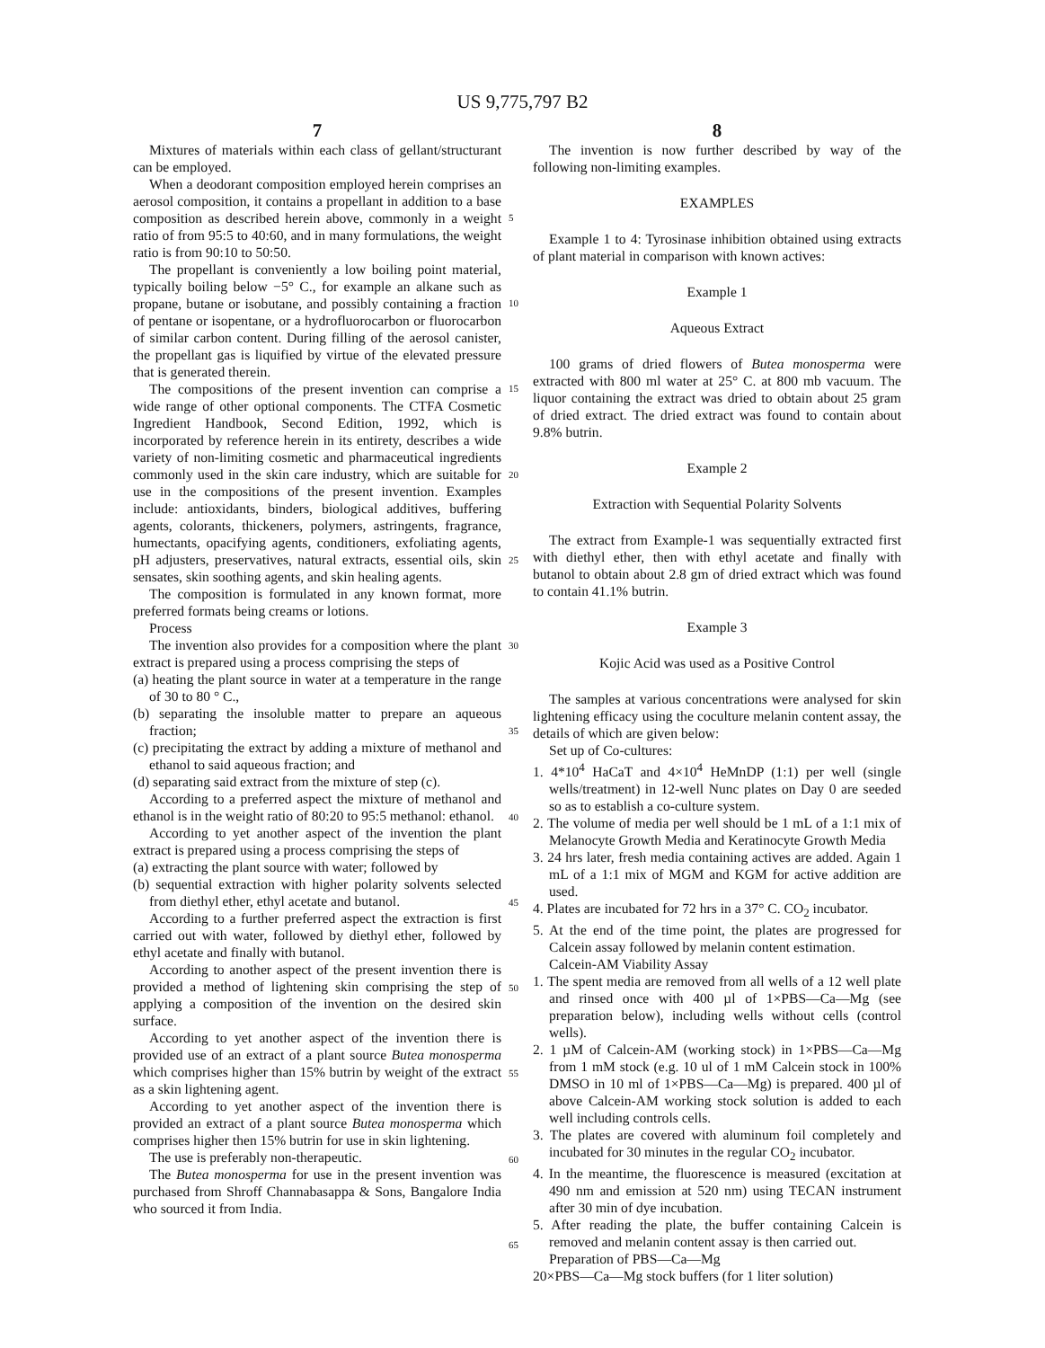US 9,775,797 B2
7 8
Mixtures of materials within each class of gellant/structurant can be employed.
When a deodorant composition employed herein comprises an aerosol composition, it contains a propellant in addition to a base composition as described herein above, commonly in a weight ratio of from 95:5 to 40:60, and in many formulations, the weight ratio is from 90:10 to 50:50.
The propellant is conveniently a low boiling point material, typically boiling below −5° C., for example an alkane such as propane, butane or isobutane, and possibly containing a fraction of pentane or isopentane, or a hydrofluorocarbon or fluorocarbon of similar carbon content. During filling of the aerosol canister, the propellant gas is liquified by virtue of the elevated pressure that is generated therein.
The compositions of the present invention can comprise a wide range of other optional components. The CTFA Cosmetic Ingredient Handbook, Second Edition, 1992, which is incorporated by reference herein in its entirety, describes a wide variety of non-limiting cosmetic and pharmaceutical ingredients commonly used in the skin care industry, which are suitable for use in the compositions of the present invention. Examples include: antioxidants, binders, biological additives, buffering agents, colorants, thickeners, polymers, astringents, fragrance, humectants, opacifying agents, conditioners, exfoliating agents, pH adjusters, preservatives, natural extracts, essential oils, skin sensates, skin soothing agents, and skin healing agents.
The composition is formulated in any known format, more preferred formats being creams or lotions.
Process
The invention also provides for a composition where the plant extract is prepared using a process comprising the steps of
(a) heating the plant source in water at a temperature in the range of 30 to 80 ° C.,
(b) separating the insoluble matter to prepare an aqueous fraction;
(c) precipitating the extract by adding a mixture of methanol and ethanol to said aqueous fraction; and
(d) separating said extract from the mixture of step (c).
According to a preferred aspect the mixture of methanol and ethanol is in the weight ratio of 80:20 to 95:5 methanol: ethanol.
According to yet another aspect of the invention the plant extract is prepared using a process comprising the steps of
(a) extracting the plant source with water; followed by
(b) sequential extraction with higher polarity solvents selected from diethyl ether, ethyl acetate and butanol.
According to a further preferred aspect the extraction is first carried out with water, followed by diethyl ether, followed by ethyl acetate and finally with butanol.
According to another aspect of the present invention there is provided a method of lightening skin comprising the step of applying a composition of the invention on the desired skin surface.
According to yet another aspect of the invention there is provided use of an extract of a plant source Butea monosperma which comprises higher than 15% butrin by weight of the extract as a skin lightening agent.
According to yet another aspect of the invention there is provided an extract of a plant source Butea monosperma which comprises higher then 15% butrin for use in skin lightening.
The use is preferably non-therapeutic.
The Butea monosperma for use in the present invention was purchased from Shroff Channabasappa & Sons, Bangalore India who sourced it from India.
5
10
15
20
25
30
35
40
45
50
55
60
65
The invention is now further described by way of the following non-limiting examples.
EXAMPLES
Example 1 to 4: Tyrosinase inhibition obtained using extracts of plant material in comparison with known actives:
Example 1
Aqueous Extract
100 grams of dried flowers of Butea monosperma were extracted with 800 ml water at 25° C. at 800 mb vacuum. The liquor containing the extract was dried to obtain about 25 gram of dried extract. The dried extract was found to contain about 9.8% butrin.
Example 2
Extraction with Sequential Polarity Solvents
The extract from Example-1 was sequentially extracted first with diethyl ether, then with ethyl acetate and finally with butanol to obtain about 2.8 gm of dried extract which was found to contain 41.1% butrin.
Example 3
Kojic Acid was used as a Positive Control
The samples at various concentrations were analysed for skin lightening efficacy using the coculture melanin content assay, the details of which are given below:
Set up of Co-cultures:
1. 4*10<sup>4</sup> HaCaT and 4×10<sup>4</sup> HeMnDP (1:1) per well (single wells/treatment) in 12-well Nunc plates on Day 0 are seeded so as to establish a co-culture system.
2. The volume of media per well should be 1 mL of a 1:1 mix of Melanocyte Growth Media and Keratinocyte Growth Media
3. 24 hrs later, fresh media containing actives are added. Again 1 mL of a 1:1 mix of MGM and KGM for active addition are used.
4. Plates are incubated for 72 hrs in a 37° C. CO<sub>2</sub> incubator.
5. At the end of the time point, the plates are progressed for Calcein assay followed by melanin content estimation.
Calcein-AM Viability Assay
1. The spent media are removed from all wells of a 12 well plate and rinsed once with 400 µl of 1×PBS—Ca—Mg (see preparation below), including wells without cells (control wells).
2. 1 µM of Calcein-AM (working stock) in 1×PBS—Ca—Mg from 1 mM stock (e.g. 10 ul of 1 mM Calcein stock in 100% DMSO in 10 ml of 1×PBS—Ca—Mg) is prepared. 400 µl of above Calcein-AM working stock solution is added to each well including controls cells.
3. The plates are covered with aluminum foil completely and incubated for 30 minutes in the regular CO<sub>2</sub> incubator.
4. In the meantime, the fluorescence is measured (excitation at 490 nm and emission at 520 nm) using TECAN instrument after 30 min of dye incubation.
5. After reading the plate, the buffer containing Calcein is removed and melanin content assay is then carried out.
Preparation of PBS—Ca—Mg
20×PBS—Ca—Mg stock buffers (for 1 liter solution)